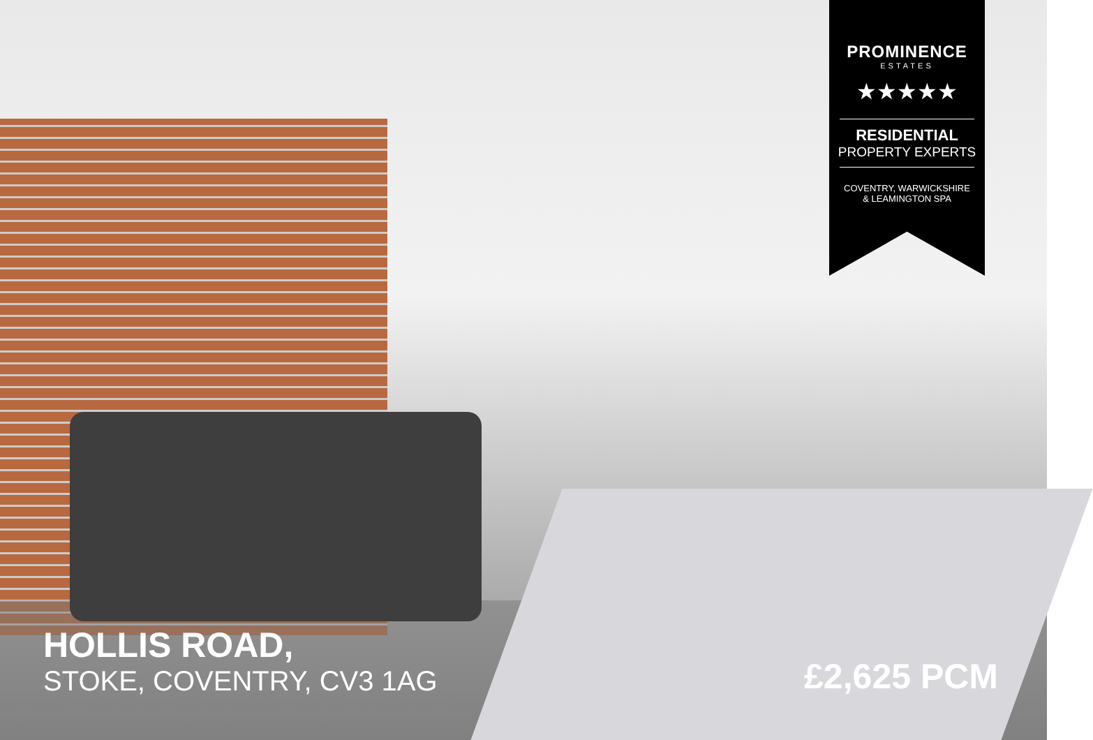PROMINENCE
ESTATES
★★★★★
RESIDENTIAL
PROPERTY EXPERTS
COVENTRY, WARWICKSHIRE
& LEAMINGTON SPA
HOLLIS ROAD,
STOKE, COVENTRY, CV3 1AG
£2,625 PCM